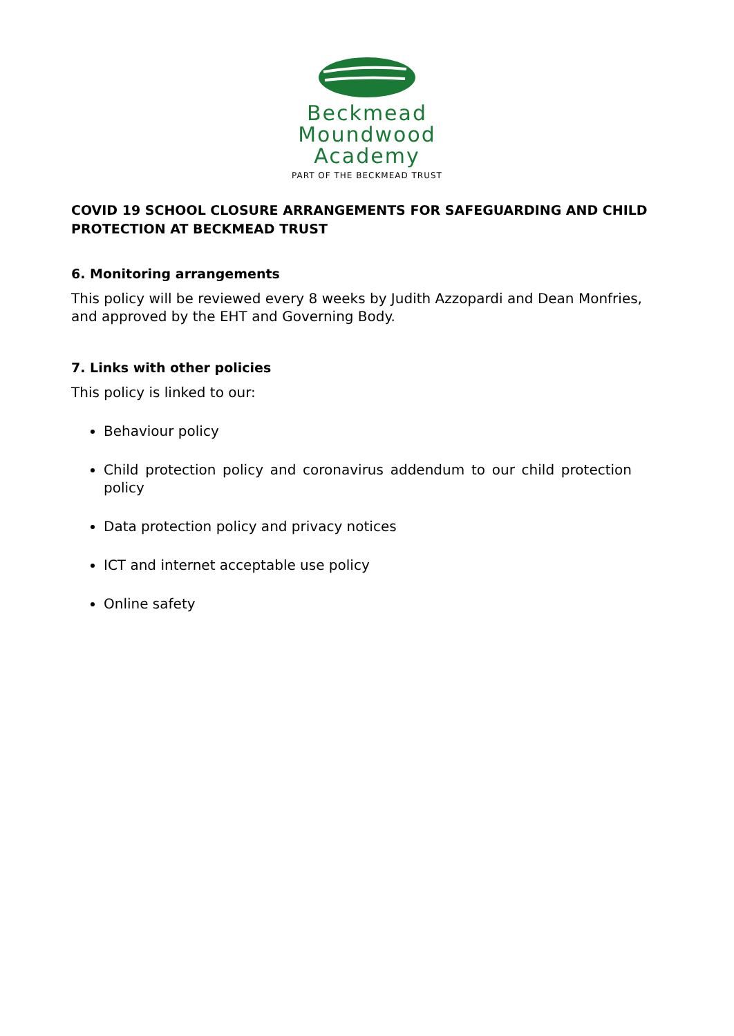Beckmead
Moundwood
Academy
PART OF THE BECKMEAD TRUST
COVID 19 SCHOOL CLOSURE ARRANGEMENTS FOR SAFEGUARDING AND CHILD PROTECTION AT BECKMEAD TRUST
6. Monitoring arrangements
This policy will be reviewed every 8 weeks by Judith Azzopardi and Dean Monfries, and approved by the EHT and Governing Body.
7. Links with other policies
This policy is linked to our:
Behaviour policy
Child protection policy and coronavirus addendum to our child protection policy
Data protection policy and privacy notices
ICT and internet acceptable use policy
Online safety